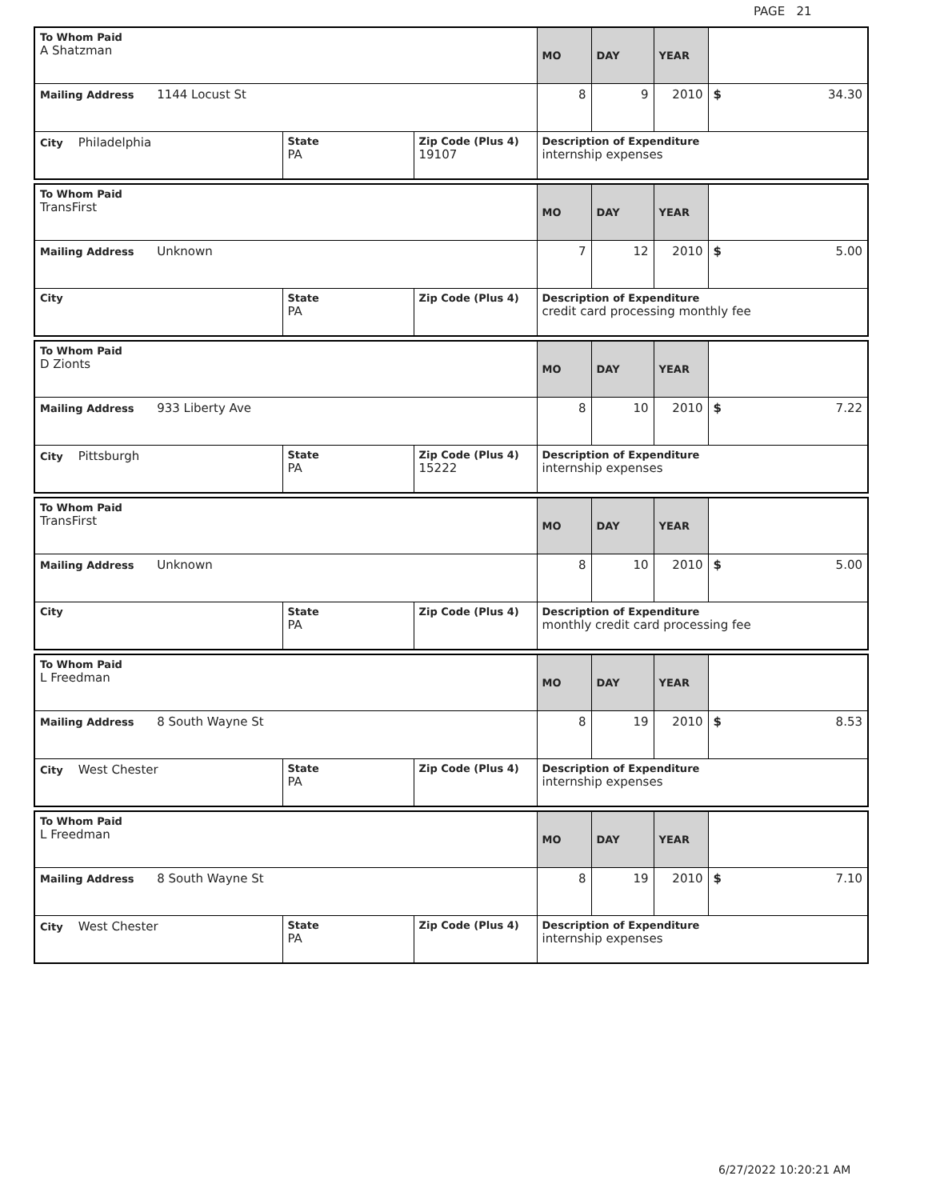PAGE 21
| To Whom Paid A Shatzman | | | MO | DAY | YEAR | |
| Mailing Address 1144 Locust St | | | 8 | 9 | 2010 | $ 34.30 |
| City Philadelphia | State PA | Zip Code (Plus 4) 19107 | Description of Expenditure internship expenses | | | |
| To Whom Paid TransFirst | | | MO | DAY | YEAR | |
| Mailing Address Unknown | | | 7 | 12 | 2010 | $ 5.00 |
| City | State PA | Zip Code (Plus 4) | Description of Expenditure credit card processing monthly fee | | | |
| To Whom Paid D Zionts | | | MO | DAY | YEAR | |
| Mailing Address 933 Liberty Ave | | | 8 | 10 | 2010 | $ 7.22 |
| City Pittsburgh | State PA | Zip Code (Plus 4) 15222 | Description of Expenditure internship expenses | | | |
| To Whom Paid TransFirst | | | MO | DAY | YEAR | |
| Mailing Address Unknown | | | 8 | 10 | 2010 | $ 5.00 |
| City | State PA | Zip Code (Plus 4) | Description of Expenditure monthly credit card processing fee | | | |
| To Whom Paid L Freedman | | | MO | DAY | YEAR | |
| Mailing Address 8 South Wayne St | | | 8 | 19 | 2010 | $ 8.53 |
| City West Chester | State PA | Zip Code (Plus 4) | Description of Expenditure internship expenses | | | |
| To Whom Paid L Freedman | | | MO | DAY | YEAR | |
| Mailing Address 8 South Wayne St | | | 8 | 19 | 2010 | $ 7.10 |
| City West Chester | State PA | Zip Code (Plus 4) | Description of Expenditure internship expenses | | | |
6/27/2022 10:20:21 AM